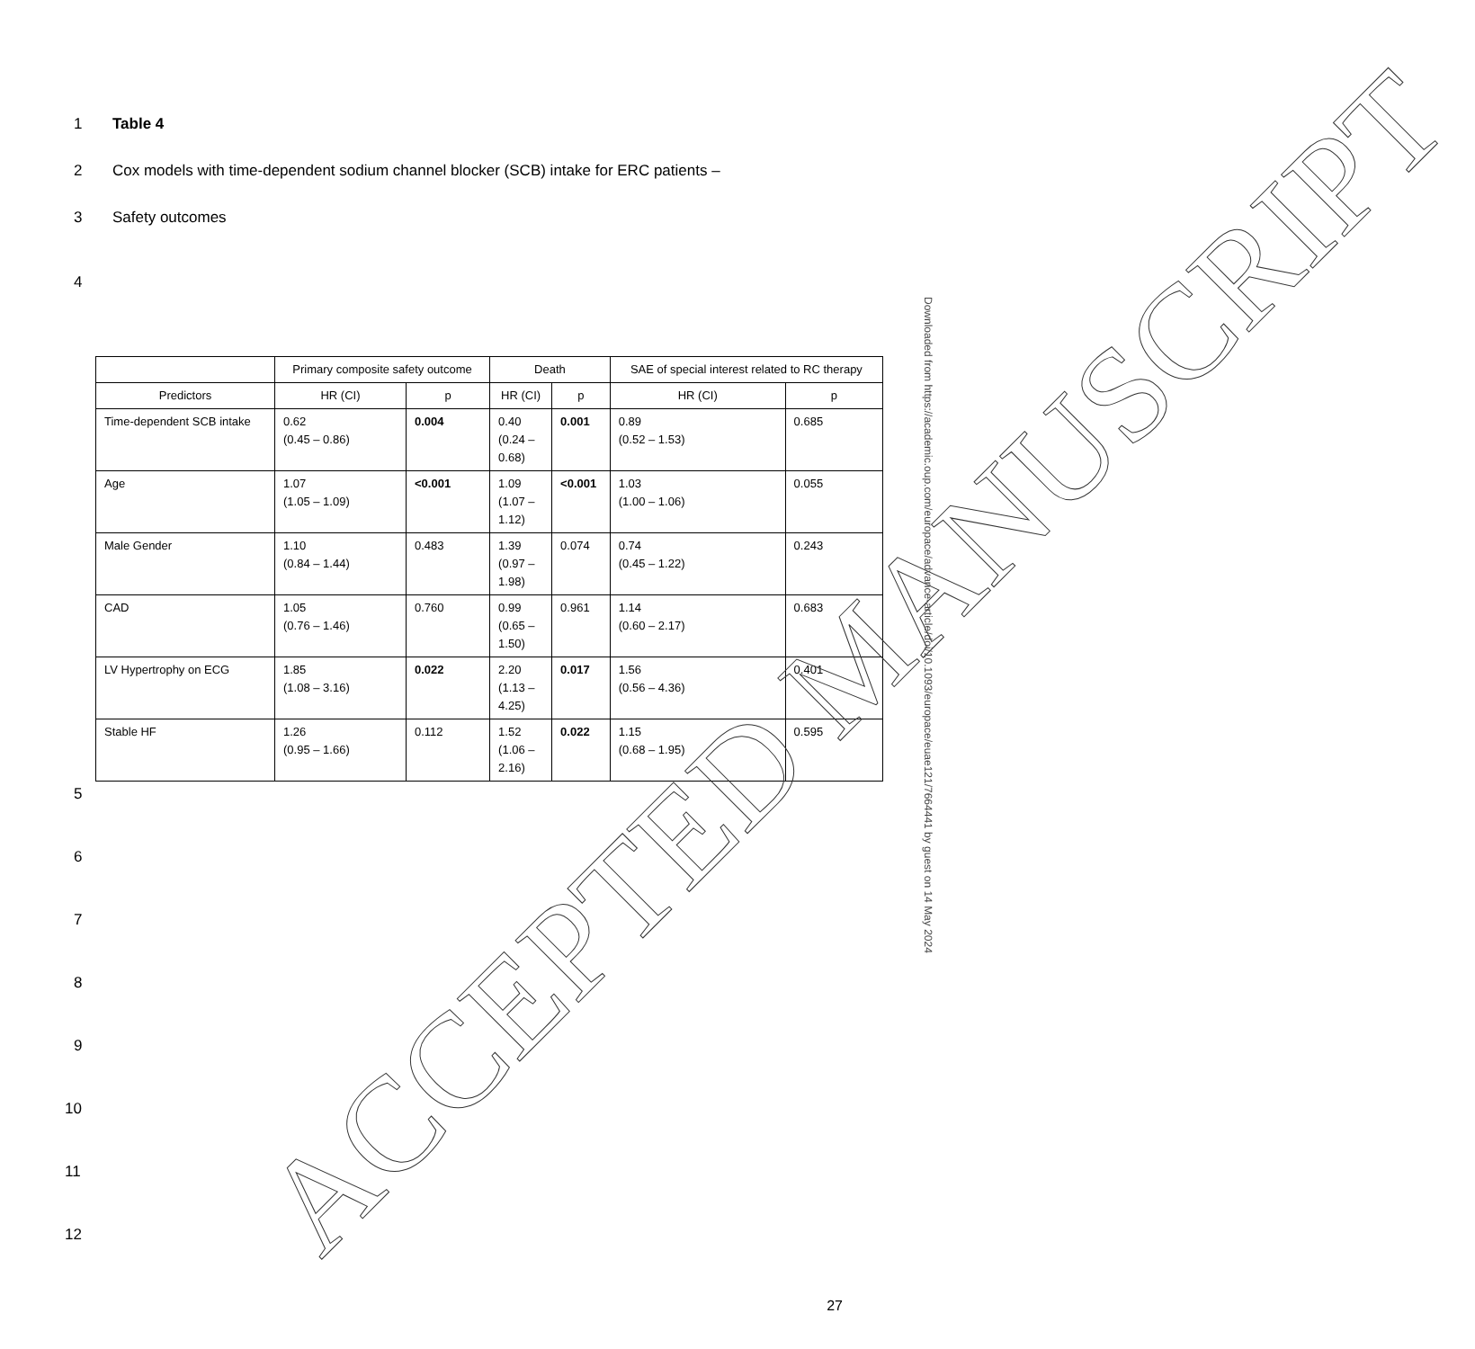1 Table 4
2 Cox models with time-dependent sodium channel blocker (SCB) intake for ERC patients –
3 Safety outcomes
4
| | Primary composite safety outcome | | Death | | SAE of special interest related to RC therapy | |
| --- | --- | --- | --- | --- | --- | --- |
| Predictors | HR (CI) | p | HR (CI) | p | HR (CI) | p |
| Time-dependent SCB intake | 0.62 (0.45 – 0.86) | 0.004 | 0.40 (0.24 – 0.68) | 0.001 | 0.89 (0.52 – 1.53) | 0.685 |
| Age | 1.07 (1.05 – 1.09) | <0.001 | 1.09 (1.07 – 1.12) | <0.001 | 1.03 (1.00 – 1.06) | 0.055 |
| Male Gender | 1.10 (0.84 – 1.44) | 0.483 | 1.39 (0.97 – 1.98) | 0.074 | 0.74 (0.45 – 1.22) | 0.243 |
| CAD | 1.05 (0.76 – 1.46) | 0.760 | 0.99 (0.65 – 1.50) | 0.961 | 1.14 (0.60 – 2.17) | 0.683 |
| LV Hypertrophy on ECG | 1.85 (1.08 – 3.16) | 0.022 | 2.20 (1.13 – 4.25) | 0.017 | 1.56 (0.56 – 4.36) | 0.401 |
| Stable HF | 1.26 (0.95 – 1.66) | 0.112 | 1.52 (1.06 – 2.16) | 0.022 | 1.15 (0.68 – 1.95) | 0.595 |
5
6
7
8
9
10
11
12
27
ACCEPTED MANUSCRIPT
Downloaded from https://academic.oup.com/europace/advance-article/doi/10.1093/europace/euae121/7664441 by guest on 14 May 2024